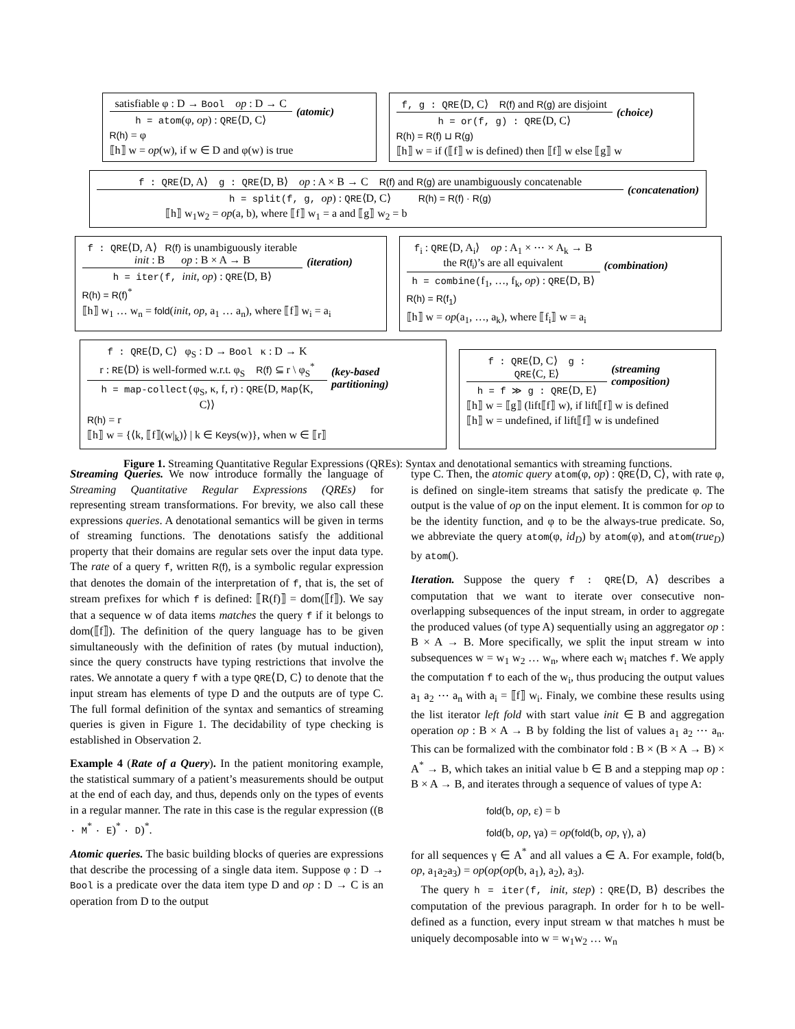satisfiable φ : D → Bool op : D → C
h = atom(φ, op) : QRE⟨D, C⟩
(atomic)
R(h) = φ
⟦h⟧ w = op(w), if w ∈ D and φ(w) is true
f, g : QRE⟨D, C⟩ R(f) and R(g) are disjoint
h = or(f, g) : QRE⟨D, C⟩
(choice)
R(h) = R(f) ⊔ R(g)
⟦h⟧ w = if (⟦f⟧ w is defined) then ⟦f⟧ w else ⟦g⟧ w
f : QRE⟨D, A⟩ g : QRE⟨D, B⟩ op : A × B → C R(f) and R(g) are unambiguously concatenable
h = split(f, g, op) : QRE⟨D, C⟩ R(h) = R(f) · R(g)
(concatenation)
⟦h⟧ w<sub>1</sub>w<sub>2</sub> = op(a, b), where ⟦f⟧ w<sub>1</sub> = a and ⟦g⟧ w<sub>2</sub> = b
f : QRE⟨D, A⟩ R(f) is unambiguously iterable
init : B op : B × A → B
h = iter(f, init, op) : QRE⟨D, B⟩
(iteration)
R(h) = R(f)<sup>*</sup>
⟦h⟧ w<sub>1</sub> … w<sub>n</sub> = fold(init, op, a<sub>1</sub> … a<sub>n</sub>), where ⟦f⟧ w<sub>i</sub> = a<sub>i</sub>
f<sub>i</sub> : QRE⟨D, A<sub>i</sub>⟩ op : A<sub>1</sub> × ⋯ × A<sub>k</sub> → B
the R(f<sub>i</sub>)’s are all equivalent
h = combine(f<sub>1</sub>, …, f<sub>k</sub>, op) : QRE⟨D, B⟩
(combination)
R(h) = R(f<sub>1</sub>)
⟦h⟧ w = op(a<sub>1</sub>, …, a<sub>k</sub>), where ⟦f<sub>i</sub>⟧ w = a<sub>i</sub>
f : QRE⟨D, C⟩ φ<sub>S</sub> : D → Bool κ : D → K
r : RE⟨D⟩ is well-formed w.r.t. φ<sub>S</sub> R(f) ⊆ r \ φ<sub>S</sub><sup>*</sup>
h = map-collect(φ<sub>S</sub>, κ, f, r) : QRE⟨D, Map⟨K, C⟩⟩
(key-based partitioning)
R(h) = r
⟦h⟧ w = {⟨k, ⟦f⟧(w|<sub>k</sub>)⟩ | k ∈ Keys(w)}, when w ∈ ⟦r⟧
f : QRE⟨D, C⟩ g : QRE⟨C, E⟩
h = f ≫ g : QRE⟨D, E⟩
(streaming composition)
⟦h⟧ w = ⟦g⟧ (lift⟦f⟧ w), if lift⟦f⟧ w is defined
⟦h⟧ w = undefined, if lift⟦f⟧ w is undefined
Figure 1. Streaming Quantitative Regular Expressions (QREs): Syntax and denotational semantics with streaming functions.
Streaming Queries. We now introduce formally the language of Streaming Quantitative Regular Expressions (QREs) for representing stream transformations. For brevity, we also call these expressions queries. A denotational semantics will be given in terms of streaming functions. The denotations satisfy the additional property that their domains are regular sets over the input data type. The rate of a query f, written R(f), is a symbolic regular expression that denotes the domain of the interpretation of f, that is, the set of stream prefixes for which f is defined: ⟦R(f)⟧ = dom(⟦f⟧). We say that a sequence w of data items matches the query f if it belongs to dom(⟦f⟧). The definition of the query language has to be given simultaneously with the definition of rates (by mutual induction), since the query constructs have typing restrictions that involve the rates. We annotate a query f with a type QRE⟨D, C⟩ to denote that the input stream has elements of type D and the outputs are of type C. The full formal definition of the syntax and semantics of streaming queries is given in Figure 1. The decidability of type checking is established in Observation 2.
Example 4 (Rate of a Query). In the patient monitoring example, the statistical summary of a patient’s measurements should be output at the end of each day, and thus, depends only on the types of events in a regular manner. The rate in this case is the regular expression ((B · M<sup>*</sup> · E)<sup>*</sup> · D)<sup>*</sup>.
Atomic queries. The basic building blocks of queries are expressions that describe the processing of a single data item. Suppose φ : D → Bool is a predicate over the data item type D and op : D → C is an operation from D to the output
type C. Then, the atomic query atom(φ, op) : QRE⟨D, C⟩, with rate φ, is defined on single-item streams that satisfy the predicate φ. The output is the value of op on the input element. It is common for op to be the identity function, and φ to be the always-true predicate. So, we abbreviate the query atom(φ, id<sub>D</sub>) by atom(φ), and atom(true<sub>D</sub>) by atom().
Iteration. Suppose the query f : QRE⟨D, A⟩ describes a computation that we want to iterate over consecutive non-overlapping subsequences of the input stream, in order to aggregate the produced values (of type A) sequentially using an aggregator op : B × A → B. More specifically, we split the input stream w into subsequences w = w<sub>1</sub> w<sub>2</sub> … w<sub>n</sub>, where each w<sub>i</sub> matches f. We apply the computation f to each of the w<sub>i</sub>, thus producing the output values a<sub>1</sub> a<sub>2</sub> ⋯ a<sub>n</sub> with a<sub>i</sub> = ⟦f⟧ w<sub>i</sub>. Finaly, we combine these results using the list iterator left fold with start value init ∈ B and aggregation operation op : B × A → B by folding the list of values a<sub>1</sub> a<sub>2</sub> ⋯ a<sub>n</sub>. This can be formalized with the combinator fold : B × (B × A → B) × A<sup>*</sup> → B, which takes an initial value b ∈ B and a stepping map op : B × A → B, and iterates through a sequence of values of type A:
fold(b, op, ε) = b
fold(b, op, γa) = op(fold(b, op, γ), a)
for all sequences γ ∈ A<sup>*</sup> and all values a ∈ A. For example, fold(b, op, a<sub>1</sub>a<sub>2</sub>a<sub>3</sub>) = op(op(op(b, a<sub>1</sub>), a<sub>2</sub>), a<sub>3</sub>).
The query h = iter(f, init, step) : QRE⟨D, B⟩ describes the computation of the previous paragraph. In order for h to be well-defined as a function, every input stream w that matches h must be uniquely decomposable into w = w<sub>1</sub>w<sub>2</sub> … w<sub>n</sub>